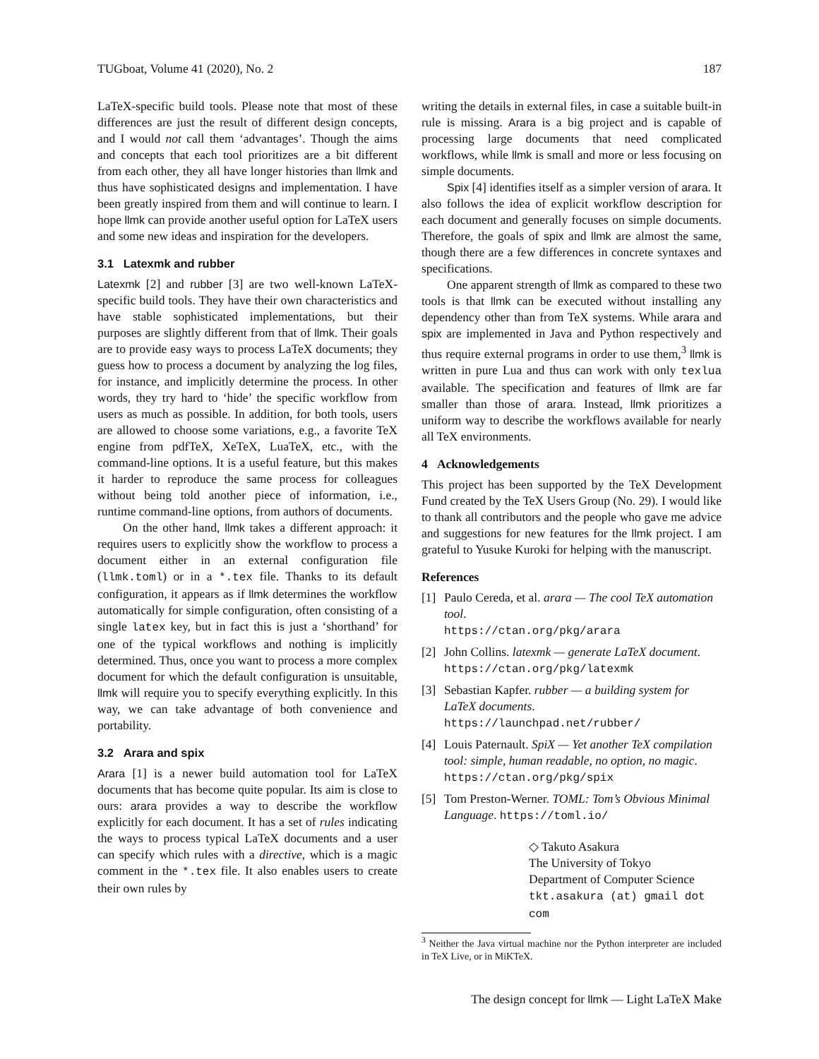TUGboat, Volume 41 (2020), No. 2 187
LaTeX-specific build tools. Please note that most of these differences are just the result of different design concepts, and I would not call them ‘advantages’. Though the aims and concepts that each tool prioritizes are a bit different from each other, they all have longer histories than llmk and thus have sophisticated designs and implementation. I have been greatly inspired from them and will continue to learn. I hope llmk can provide another useful option for LaTeX users and some new ideas and inspiration for the developers.
3.1 Latexmk and rubber
Latexmk [2] and rubber [3] are two well-known LaTeX-specific build tools. They have their own characteristics and have stable sophisticated implementations, but their purposes are slightly different from that of llmk. Their goals are to provide easy ways to process LaTeX documents; they guess how to process a document by analyzing the log files, for instance, and implicitly determine the process. In other words, they try hard to ‘hide’ the specific workflow from users as much as possible. In addition, for both tools, users are allowed to choose some variations, e.g., a favorite TeX engine from pdfTeX, XeTeX, LuaTeX, etc., with the command-line options. It is a useful feature, but this makes it harder to reproduce the same process for colleagues without being told another piece of information, i.e., runtime command-line options, from authors of documents.
On the other hand, llmk takes a different approach: it requires users to explicitly show the workflow to process a document either in an external configuration file (llmk.toml) or in a *.tex file. Thanks to its default configuration, it appears as if llmk determines the workflow automatically for simple configuration, often consisting of a single latex key, but in fact this is just a ‘shorthand’ for one of the typical workflows and nothing is implicitly determined. Thus, once you want to process a more complex document for which the default configuration is unsuitable, llmk will require you to specify everything explicitly. In this way, we can take advantage of both convenience and portability.
3.2 Arara and spix
Arara [1] is a newer build automation tool for LaTeX documents that has become quite popular. Its aim is close to ours: arara provides a way to describe the workflow explicitly for each document. It has a set of rules indicating the ways to process typical LaTeX documents and a user can specify which rules with a directive, which is a magic comment in the *.tex file. It also enables users to create their own rules by
writing the details in external files, in case a suitable built-in rule is missing. Arara is a big project and is capable of processing large documents that need complicated workflows, while llmk is small and more or less focusing on simple documents.
Spix [4] identifies itself as a simpler version of arara. It also follows the idea of explicit workflow description for each document and generally focuses on simple documents. Therefore, the goals of spix and llmk are almost the same, though there are a few differences in concrete syntaxes and specifications.
One apparent strength of llmk as compared to these two tools is that llmk can be executed without installing any dependency other than from TeX systems. While arara and spix are implemented in Java and Python respectively and thus require external programs in order to use them,<sup>3</sup> llmk is written in pure Lua and thus can work with only texlua available. The specification and features of llmk are far smaller than those of arara. Instead, llmk prioritizes a uniform way to describe the workflows available for nearly all TeX environments.
4 Acknowledgements
This project has been supported by the TeX Development Fund created by the TeX Users Group (No. 29). I would like to thank all contributors and the people who gave me advice and suggestions for new features for the llmk project. I am grateful to Yusuke Kuroki for helping with the manuscript.
References
[1] Paulo Cereda, et al. arara — The cool TeX automation tool.
https://ctan.org/pkg/arara
[2] John Collins. latexmk — generate LaTeX document. https://ctan.org/pkg/latexmk
[3] Sebastian Kapfer. rubber — a building system for LaTeX documents.
https://launchpad.net/rubber/
[4] Louis Paternault. SpiX — Yet another TeX compilation tool: simple, human readable, no option, no magic.
https://ctan.org/pkg/spix
[5] Tom Preston-Werner. TOML: Tom’s Obvious Minimal Language. https://toml.io/
◇ Takuto Asakura
The University of Tokyo
Department of Computer Science
tkt.asakura (at) gmail dot com
<sup>3</sup> Neither the Java virtual machine nor the Python interpreter are included in TeX Live, or in MiKTeX.
The design concept for llmk — Light LaTeX Make